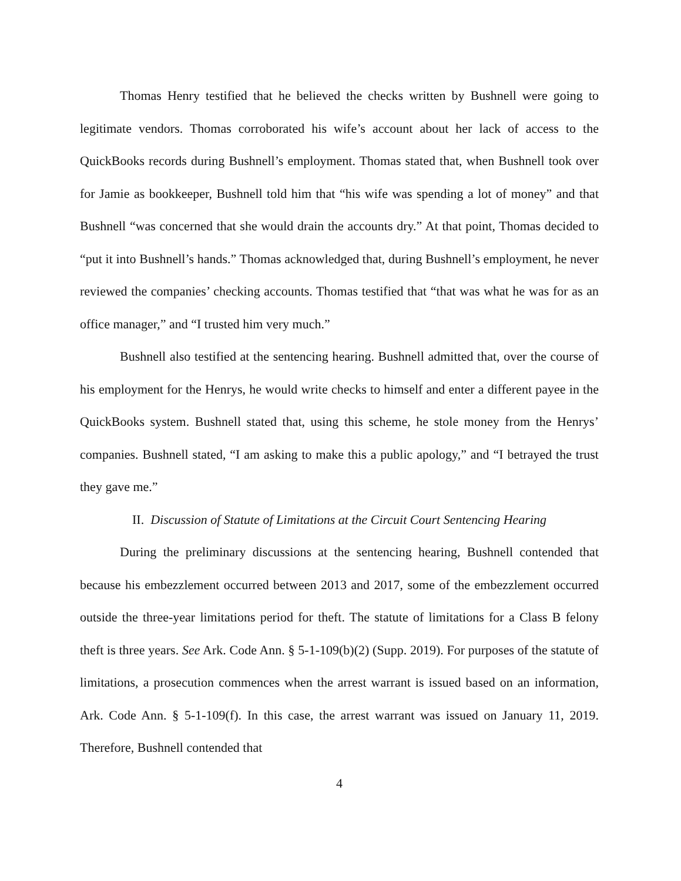Thomas Henry testified that he believed the checks written by Bushnell were going to legitimate vendors. Thomas corroborated his wife’s account about her lack of access to the QuickBooks records during Bushnell’s employment. Thomas stated that, when Bushnell took over for Jamie as bookkeeper, Bushnell told him that “his wife was spending a lot of money” and that Bushnell “was concerned that she would drain the accounts dry.” At that point, Thomas decided to “put it into Bushnell’s hands.” Thomas acknowledged that, during Bushnell’s employment, he never reviewed the companies’ checking accounts. Thomas testified that “that was what he was for as an office manager,” and “I trusted him very much.”
Bushnell also testified at the sentencing hearing. Bushnell admitted that, over the course of his employment for the Henrys, he would write checks to himself and enter a different payee in the QuickBooks system. Bushnell stated that, using this scheme, he stole money from the Henrys’ companies. Bushnell stated, “I am asking to make this a public apology,” and “I betrayed the trust they gave me.”
II. Discussion of Statute of Limitations at the Circuit Court Sentencing Hearing
During the preliminary discussions at the sentencing hearing, Bushnell contended that because his embezzlement occurred between 2013 and 2017, some of the embezzlement occurred outside the three-year limitations period for theft. The statute of limitations for a Class B felony theft is three years. See Ark. Code Ann. § 5-1-109(b)(2) (Supp. 2019). For purposes of the statute of limitations, a prosecution commences when the arrest warrant is issued based on an information, Ark. Code Ann. § 5-1-109(f). In this case, the arrest warrant was issued on January 11, 2019. Therefore, Bushnell contended that
4